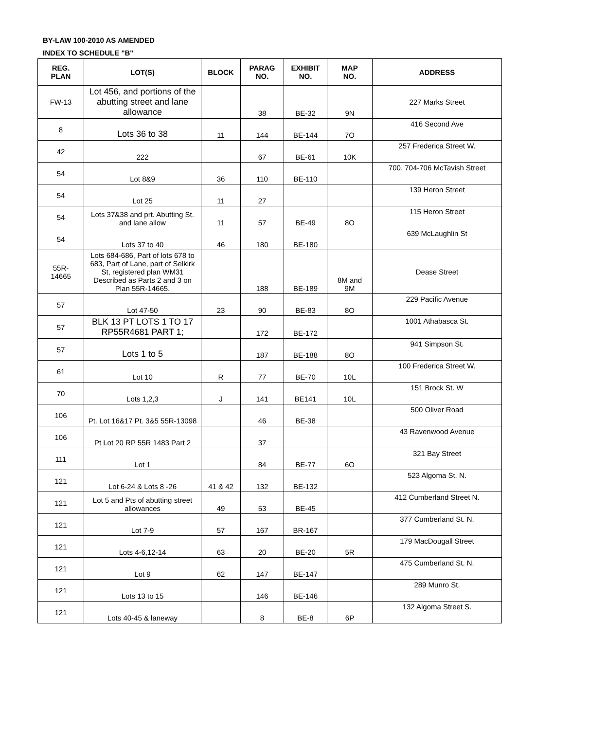BY-LAW 100-2010 AS AMENDED
INDEX TO SCHEDULE "B"
| REG. PLAN | LOT(S) | BLOCK | PARAG NO. | EXHIBIT NO. | MAP NO. | ADDRESS |
| --- | --- | --- | --- | --- | --- | --- |
| FW-13 | Lot 456, and portions of the abutting street and lane allowance | | 38 | BE-32 | 9N | 227 Marks Street |
| 8 | Lots 36 to 38 | 11 | 144 | BE-144 | 7O | 416 Second Ave |
| 42 | 222 | | 67 | BE-61 | 10K | 257 Frederica Street W. |
| 54 | Lot 8&9 | 36 | 110 | BE-110 | | 700, 704-706 McTavish Street |
| 54 | Lot 25 | 11 | 27 | | | 139 Heron Street |
| 54 | Lots 37&38 and prt. Abutting St. and lane allow | 11 | 57 | BE-49 | 8O | 115 Heron Street |
| 54 | Lots 37 to 40 | 46 | 180 | BE-180 | | 639 McLaughlin St |
| 55R- 14665 | Lots 684-686, Part of lots 678 to 683, Part of Lane, part of Selkirk St, registered plan WM31 Described as Parts 2 and 3 on Plan 55R-14665. | | 188 | BE-189 | 8M and 9M | Dease Street |
| 57 | Lot 47-50 | 23 | 90 | BE-83 | 8O | 229 Pacific Avenue |
| 57 | BLK 13 PT LOTS 1 TO 17 RP55R4681 PART 1; | | 172 | BE-172 | | 1001 Athabasca St. |
| 57 | Lots 1 to 5 | | 187 | BE-188 | 8O | 941 Simpson St. |
| 61 | Lot 10 | R | 77 | BE-70 | 10L | 100 Frederica Street W. |
| 70 | Lots 1,2,3 | J | 141 | BE141 | 10L | 151 Brock St. W |
| 106 | Pt. Lot 16&17 Pt. 3&5 55R-13098 | | 46 | BE-38 | | 500 Oliver Road |
| 106 | Pt Lot 20 RP 55R 1483 Part 2 | | 37 | | | 43 Ravenwood Avenue |
| 111 | Lot 1 | | 84 | BE-77 | 6O | 321 Bay Street |
| 121 | Lot 6-24 & Lots 8 -26 | 41 & 42 | 132 | BE-132 | | 523 Algoma St. N. |
| 121 | Lot 5 and Pts of abutting street allowances | 49 | 53 | BE-45 | | 412 Cumberland Street N. |
| 121 | Lot 7-9 | 57 | 167 | BR-167 | | 377 Cumberland St. N. |
| 121 | Lots 4-6,12-14 | 63 | 20 | BE-20 | 5R | 179 MacDougall Street |
| 121 | Lot 9 | 62 | 147 | BE-147 | | 475 Cumberland St. N. |
| 121 | Lots 13 to 15 | | 146 | BE-146 | | 289 Munro St. |
| 121 | Lots 40-45 & laneway | | 8 | BE-8 | 6P | 132 Algoma Street S. |